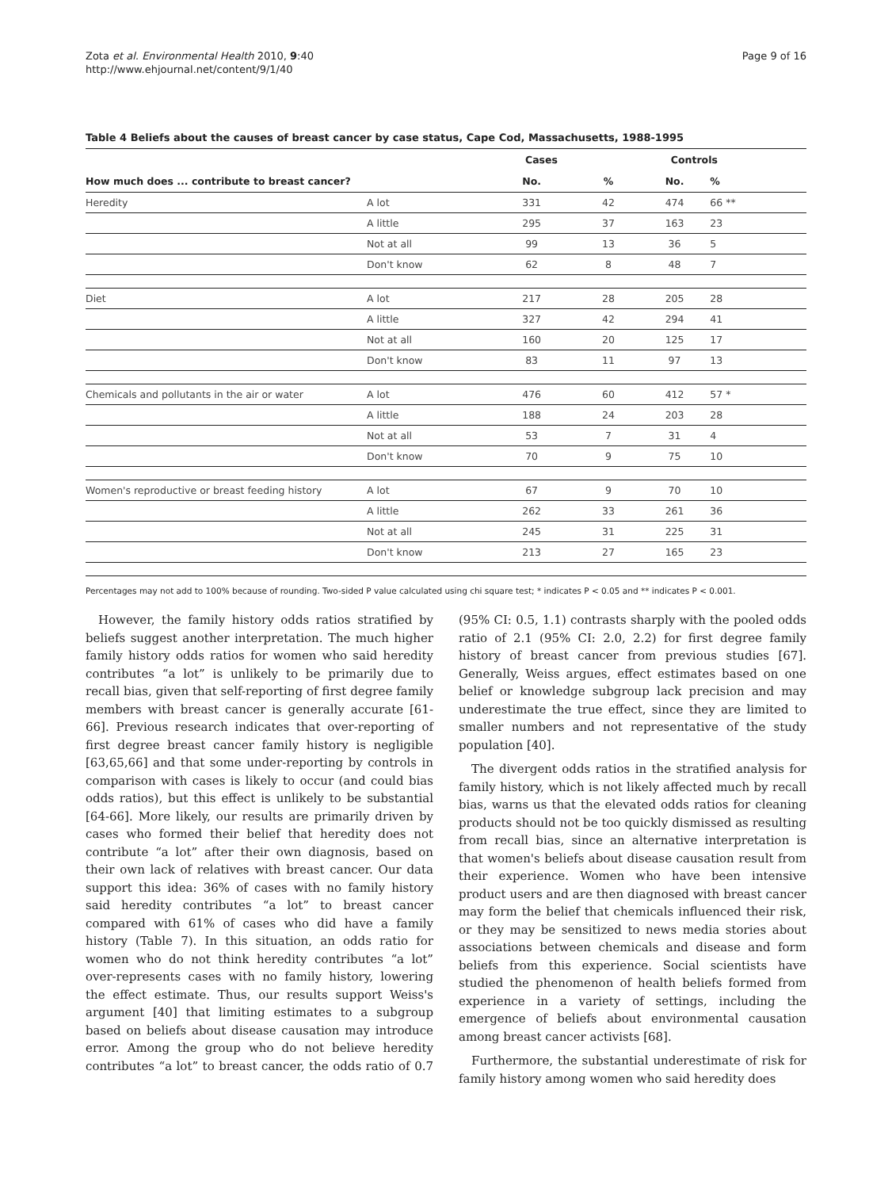Zota et al. Environmental Health 2010, 9:40
http://www.ehjournal.net/content/9/1/40
Page 9 of 16
Table 4 Beliefs about the causes of breast cancer by case status, Cape Cod, Massachusetts, 1988-1995
| | | Cases | | Controls | |
| --- | --- | --- | --- | --- | --- |
| How much does ... contribute to breast cancer? | | No. | % | No. | % |
| Heredity | A lot | 331 | 42 | 474 | 66 ** |
| | A little | 295 | 37 | 163 | 23 |
| | Not at all | 99 | 13 | 36 | 5 |
| | Don't know | 62 | 8 | 48 | 7 |
| Diet | A lot | 217 | 28 | 205 | 28 |
| | A little | 327 | 42 | 294 | 41 |
| | Not at all | 160 | 20 | 125 | 17 |
| | Don't know | 83 | 11 | 97 | 13 |
| Chemicals and pollutants in the air or water | A lot | 476 | 60 | 412 | 57 * |
| | A little | 188 | 24 | 203 | 28 |
| | Not at all | 53 | 7 | 31 | 4 |
| | Don't know | 70 | 9 | 75 | 10 |
| Women's reproductive or breast feeding history | A lot | 67 | 9 | 70 | 10 |
| | A little | 262 | 33 | 261 | 36 |
| | Not at all | 245 | 31 | 225 | 31 |
| | Don't know | 213 | 27 | 165 | 23 |
Percentages may not add to 100% because of rounding. Two-sided P value calculated using chi square test; * indicates P < 0.05 and ** indicates P < 0.001.
However, the family history odds ratios stratified by beliefs suggest another interpretation. The much higher family history odds ratios for women who said heredity contributes “a lot” is unlikely to be primarily due to recall bias, given that self-reporting of first degree family members with breast cancer is generally accurate [61-66]. Previous research indicates that over-reporting of first degree breast cancer family history is negligible [63,65,66] and that some under-reporting by controls in comparison with cases is likely to occur (and could bias odds ratios), but this effect is unlikely to be substantial [64-66]. More likely, our results are primarily driven by cases who formed their belief that heredity does not contribute “a lot” after their own diagnosis, based on their own lack of relatives with breast cancer. Our data support this idea: 36% of cases with no family history said heredity contributes “a lot” to breast cancer compared with 61% of cases who did have a family history (Table 7). In this situation, an odds ratio for women who do not think heredity contributes “a lot” over-represents cases with no family history, lowering the effect estimate. Thus, our results support Weiss's argument [40] that limiting estimates to a subgroup based on beliefs about disease causation may introduce error. Among the group who do not believe heredity contributes “a lot” to breast cancer, the odds ratio of 0.7 (95% CI: 0.5, 1.1) contrasts sharply with the pooled odds ratio of 2.1 (95% CI: 2.0, 2.2) for first degree family history of breast cancer from previous studies [67]. Generally, Weiss argues, effect estimates based on one belief or knowledge subgroup lack precision and may underestimate the true effect, since they are limited to smaller numbers and not representative of the study population [40].
The divergent odds ratios in the stratified analysis for family history, which is not likely affected much by recall bias, warns us that the elevated odds ratios for cleaning products should not be too quickly dismissed as resulting from recall bias, since an alternative interpretation is that women's beliefs about disease causation result from their experience. Women who have been intensive product users and are then diagnosed with breast cancer may form the belief that chemicals influenced their risk, or they may be sensitized to news media stories about associations between chemicals and disease and form beliefs from this experience. Social scientists have studied the phenomenon of health beliefs formed from experience in a variety of settings, including the emergence of beliefs about environmental causation among breast cancer activists [68].
Furthermore, the substantial underestimate of risk for family history among women who said heredity does